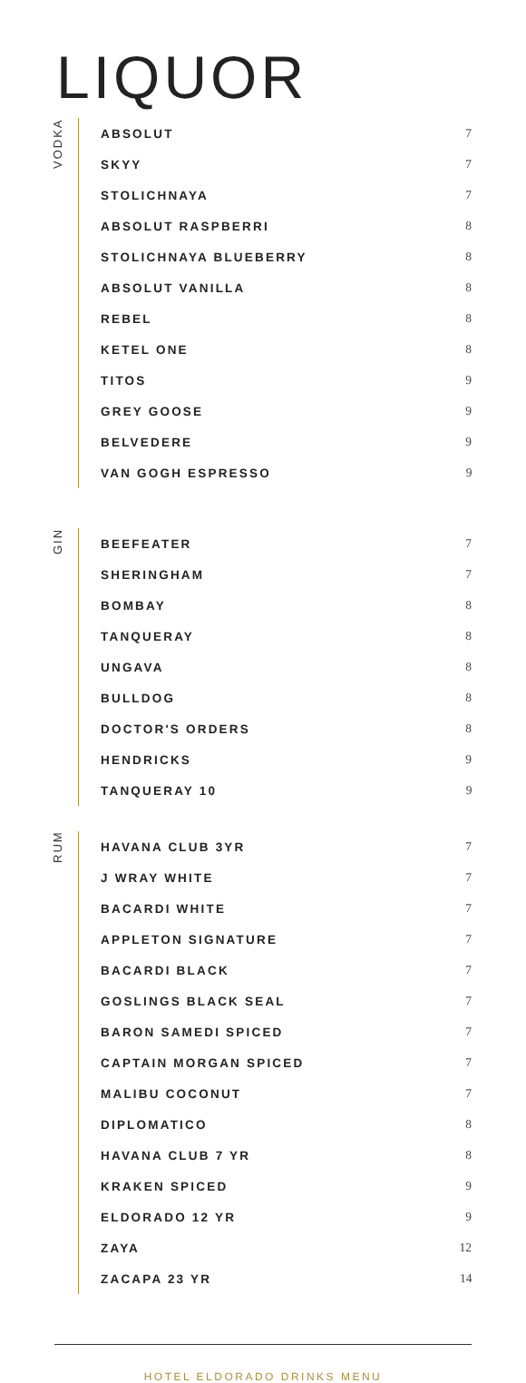LIQUOR
VODKA
| ABSOLUT | 7 |
| SKYY | 7 |
| STOLICHNAYA | 7 |
| ABSOLUT RASPBERRI | 8 |
| STOLICHNAYA BLUEBERRY | 8 |
| ABSOLUT VANILLA | 8 |
| REBEL | 8 |
| KETEL ONE | 8 |
| TITOS | 9 |
| GREY GOOSE | 9 |
| BELVEDERE | 9 |
| VAN GOGH ESPRESSO | 9 |
GIN
| BEEFEATER | 7 |
| SHERINGHAM | 7 |
| BOMBAY | 8 |
| TANQUERAY | 8 |
| UNGAVA | 8 |
| BULLDOG | 8 |
| DOCTOR'S ORDERS | 8 |
| HENDRICKS | 9 |
| TANQUERAY 10 | 9 |
RUM
| HAVANA CLUB 3YR | 7 |
| J WRAY WHITE | 7 |
| BACARDI WHITE | 7 |
| APPLETON SIGNATURE | 7 |
| BACARDI BLACK | 7 |
| GOSLINGS BLACK SEAL | 7 |
| BARON SAMEDI SPICED | 7 |
| CAPTAIN MORGAN SPICED | 7 |
| MALIBU COCONUT | 7 |
| DIPLOMATICO | 8 |
| HAVANA CLUB 7 YR | 8 |
| KRAKEN SPICED | 9 |
| ELDORADO 12 YR | 9 |
| ZAYA | 12 |
| ZACAPA 23 YR | 14 |
HOTEL ELDORADO DRINKS MENU